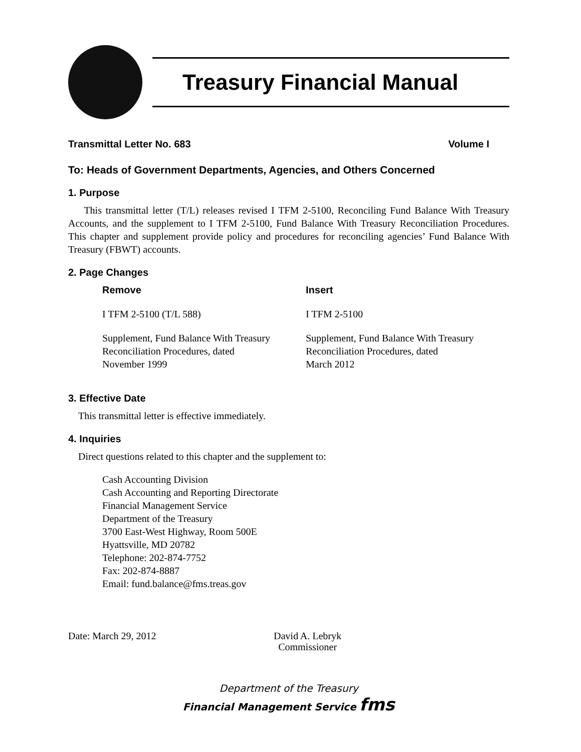Treasury Financial Manual
Transmittal Letter No. 683 Volume I
To: Heads of Government Departments, Agencies, and Others Concerned
1. Purpose
This transmittal letter (T/L) releases revised I TFM 2-5100, Reconciling Fund Balance With Treasury Accounts, and the supplement to I TFM 2-5100, Fund Balance With Treasury Reconciliation Procedures. This chapter and supplement provide policy and procedures for reconciling agencies’ Fund Balance With Treasury (FBWT) accounts.
2. Page Changes
| Remove | Insert |
| --- | --- |
| I TFM 2-5100 (T/L 588) | I TFM 2-5100 |
| Supplement, Fund Balance With Treasury Reconciliation Procedures, dated November 1999 | Supplement, Fund Balance With Treasury Reconciliation Procedures, dated March 2012 |
3. Effective Date
This transmittal letter is effective immediately.
4. Inquiries
Direct questions related to this chapter and the supplement to:
Cash Accounting Division
Cash Accounting and Reporting Directorate
Financial Management Service
Department of the Treasury
3700 East-West Highway, Room 500E
Hyattsville, MD 20782
Telephone: 202-874-7752
Fax: 202-874-8887
Email: fund.balance@fms.treas.gov
Date: March 29, 2012
David A. Lebryk
Commissioner
Department of the Treasury
Financial Management Service fms